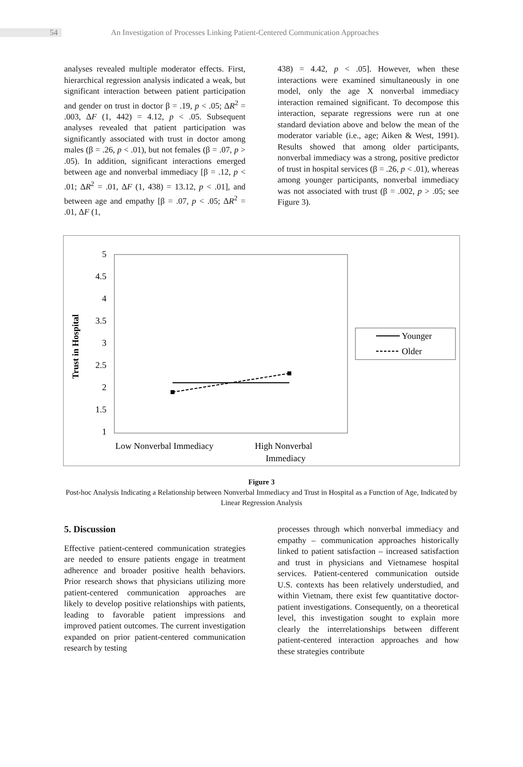54
An Investigation of Processes Linking Patient-Centered Communication Approaches
analyses revealed multiple moderator effects. First, hierarchical regression analysis indicated a weak, but significant interaction between patient participation and gender on trust in doctor β = .19, p < .05; ΔR<sup>2</sup> = .003, ΔF (1, 442) = 4.12, p < .05. Subsequent analyses revealed that patient participation was significantly associated with trust in doctor among males (β = .26, p < .01), but not females (β = .07, p > .05). In addition, significant interactions emerged between age and nonverbal immediacy [β = .12, p < .01; ΔR<sup>2</sup> = .01, ΔF (1, 438) = 13.12, p < .01], and between age and empathy [β = .07, p < .05; ΔR<sup>2</sup> = .01, ΔF (1,
438) = 4.42, p < .05]. However, when these interactions were examined simultaneously in one model, only the age X nonverbal immediacy interaction remained significant. To decompose this interaction, separate regressions were run at one standard deviation above and below the mean of the moderator variable (i.e., age; Aiken & West, 1991). Results showed that among older participants, nonverbal immediacy was a strong, positive predictor of trust in hospital services (β = .26, p < .01), whereas among younger participants, nonverbal immediacy was not associated with trust (β = .002, p > .05; see Figure 3).
Trust in Hospital
5
4.5
4
3.5
3
2.5
2
1.5
1
Low Nonverbal Immediacy
High Nonverbal
Immediacy
Younger
Older
Figure 3
Post-hoc Analysis Indicating a Relationship between Nonverbal Immediacy and Trust in Hospital as a Function of Age, Indicated by Linear Regression Analysis
5. Discussion
Effective patient-centered communication strategies are needed to ensure patients engage in treatment adherence and broader positive health behaviors. Prior research shows that physicians utilizing more patient-centered communication approaches are likely to develop positive relationships with patients, leading to favorable patient impressions and improved patient outcomes. The current investigation expanded on prior patient-centered communication research by testing
processes through which nonverbal immediacy and empathy – communication approaches historically linked to patient satisfaction – increased satisfaction and trust in physicians and Vietnamese hospital services. Patient-centered communication outside U.S. contexts has been relatively understudied, and within Vietnam, there exist few quantitative doctor-patient investigations. Consequently, on a theoretical level, this investigation sought to explain more clearly the interrelationships between different patient-centered interaction approaches and how these strategies contribute